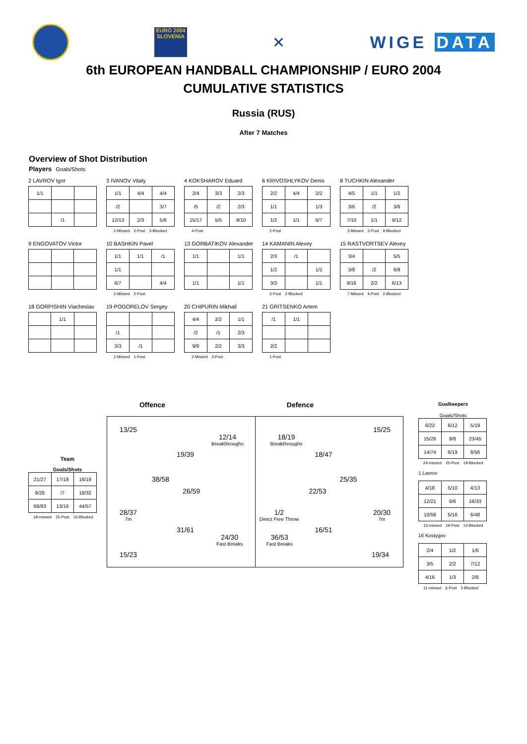EURO 2004 SLOVENIA
✕ WIGE DATA
6th EUROPEAN HANDBALL CHAMPIONSHIP / EURO 2004
CUMULATIVE STATISTICS
Russia (RUS)
After 7 Matches
Overview of Shot Distribution
Players Goals/Shots
2 LAVROV Igor
| 1/1 | | |
| | /1 | |
3 IVANOV Vitaly
| 1/1 | 4/4 | 4/4 |
| /2 | | 3/7 |
| 12/13 | 2/3 | 5/6 |
2-Missed 2-Post 3-Blocked
4 KOKSHAROV Eduard
| 2/4 | 3/3 | 2/3 |
| /5 | /2 | 2/3 |
| 15/17 | 5/5 | 9/10 |
4-Post
6 KRIVOSHLYKOV Denis
| 2/2 | 4/4 | 2/2 |
| 1/1 | | 1/3 |
| 1/2 | 1/1 | 6/7 |
2-Post
8 TUCHKIN Alexander
| 4/5 | 1/1 | 1/2 |
| 3/6 | /2 | 3/6 |
| 7/10 | 1/1 | 9/12 |
3-Missed 3-Post 9-Blocked
9 ENGOVATOV Victor
10 BASHKIN Pavel
| 1/1 | 1/1 | /1 |
| 1/1 | | |
| 6/7 | | 4/4 |
2-Missed 2-Post
13 GORBATIKOV Alexander
| 1/1 | | 1/1 |
| 1/1 | | 1/1 |
14 KAMANIN Alexey
| 2/3 | /1 | |
| 1/2 | | 1/2 |
| 3/3 | | 1/1 |
3-Post 2-Blocked
15 RASTVORTSEV Alexey
| 3/4 | | 5/5 |
| 3/8 | /2 | 6/8 |
| 9/16 | 2/2 | 6/13 |
7-Missed 4-Post 2-Blocked
18 GORPISHIN Viacheslav
| | 1/1 | |
19 POGORELOV Sergey
| /1 | | |
| 3/3 | /1 | |
2-Missed 1-Post
20 CHIPURIN Mikhail
| 4/4 | 2/2 | 1/1 |
| /2 | /1 | 2/3 |
| 9/9 | 2/2 | 3/3 |
2-Missed 3-Post
21 GRITSENKO Artem
| /1 | 1/1 | |
| 2/2 | | |
1-Post
Offence Defence
Team
Goals/Shots
| 21/27 | 17/18 | 16/19 |
| 9/28 | /7 | 18/32 |
| 68/83 | 13/16 | 44/57 |
18-missed 25-Post 16-Blocked
13/25
12/14
Breakthroughs
19/39
38/58
26/59
28/37
7m
31/61
24/30
Fast Breaks
15/23
18/19
Breakthroughs
15/25
18/47
25/35
22/53
1/2
Direct Free Throw
20/30
7m
16/51
36/53
Fast Breaks
19/34
Goalkeepers
Goals/Shots
| 6/22 | 6/12 | 5/19 |
| 15/26 | 8/8 | 23/45 |
| 14/74 | 6/19 | 8/56 |
24-missed 25-Post 19-Blocked
1 Lavrov
| 4/18 | 5/10 | 4/13 |
| 12/21 | 6/6 | 16/33 |
| 10/58 | 5/16 | 6/48 |
13-missed 19-Post 14-Blocked
16 Kostygov
| 2/4 | 1/2 | 1/6 |
| 3/5 | 2/2 | 7/12 |
| 4/16 | 1/3 | 2/8 |
11-missed 6-Post 5-Blocked